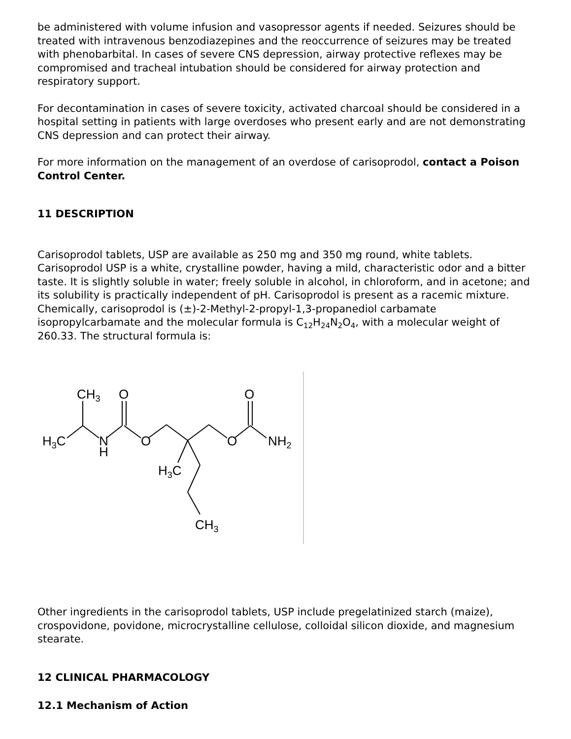be administered with volume infusion and vasopressor agents if needed. Seizures should be treated with intravenous benzodiazepines and the reoccurrence of seizures may be treated with phenobarbital. In cases of severe CNS depression, airway protective reflexes may be compromised and tracheal intubation should be considered for airway protection and respiratory support.
For decontamination in cases of severe toxicity, activated charcoal should be considered in a hospital setting in patients with large overdoses who present early and are not demonstrating CNS depression and can protect their airway.
For more information on the management of an overdose of carisoprodol, contact a Poison Control Center.
11 DESCRIPTION
Carisoprodol tablets, USP are available as 250 mg and 350 mg round, white tablets. Carisoprodol USP is a white, crystalline powder, having a mild, characteristic odor and a bitter taste. It is slightly soluble in water; freely soluble in alcohol, in chloroform, and in acetone; and its solubility is practically independent of pH. Carisoprodol is present as a racemic mixture. Chemically, carisoprodol is (±)-2-Methyl-2-propyl-1,3-propanediol carbamate isopropylcarbamate and the molecular formula is C<sub>12</sub>H<sub>24</sub>N<sub>2</sub>O<sub>4</sub>, with a molecular weight of 260.33. The structural formula is:
H3C
CH3
N
H
O
O
O
O
NH2
H3C
CH3
Other ingredients in the carisoprodol tablets, USP include pregelatinized starch (maize), crospovidone, povidone, microcrystalline cellulose, colloidal silicon dioxide, and magnesium stearate.
12 CLINICAL PHARMACOLOGY
12.1 Mechanism of Action